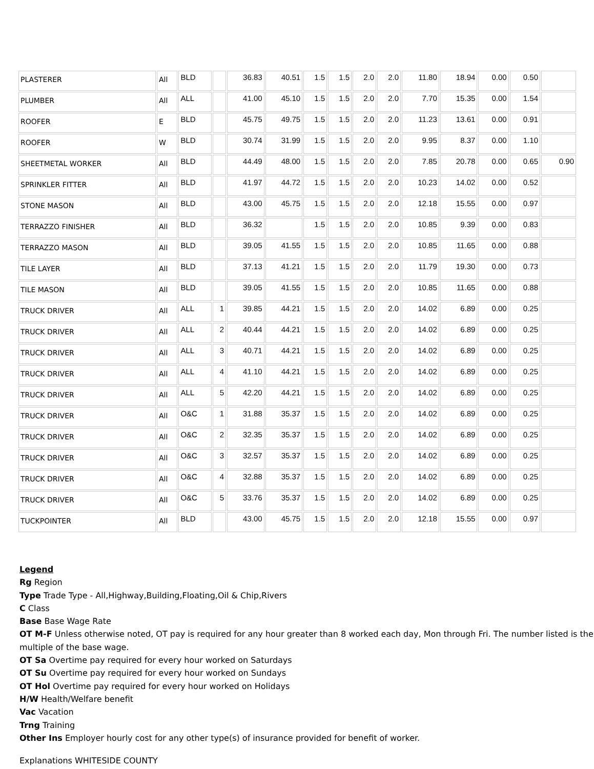| PLASTERER | All | BLD | | 36.83 | 40.51 | 1.5 | 1.5 | 2.0 | 2.0 | 11.80 | 18.94 | 0.00 | 0.50 | |
| PLUMBER | All | ALL | | 41.00 | 45.10 | 1.5 | 1.5 | 2.0 | 2.0 | 7.70 | 15.35 | 0.00 | 1.54 | |
| ROOFER | E | BLD | | 45.75 | 49.75 | 1.5 | 1.5 | 2.0 | 2.0 | 11.23 | 13.61 | 0.00 | 0.91 | |
| ROOFER | W | BLD | | 30.74 | 31.99 | 1.5 | 1.5 | 2.0 | 2.0 | 9.95 | 8.37 | 0.00 | 1.10 | |
| SHEETMETAL WORKER | All | BLD | | 44.49 | 48.00 | 1.5 | 1.5 | 2.0 | 2.0 | 7.85 | 20.78 | 0.00 | 0.65 | 0.90 |
| SPRINKLER FITTER | All | BLD | | 41.97 | 44.72 | 1.5 | 1.5 | 2.0 | 2.0 | 10.23 | 14.02 | 0.00 | 0.52 | |
| STONE MASON | All | BLD | | 43.00 | 45.75 | 1.5 | 1.5 | 2.0 | 2.0 | 12.18 | 15.55 | 0.00 | 0.97 | |
| TERRAZZO FINISHER | All | BLD | | 36.32 | | 1.5 | 1.5 | 2.0 | 2.0 | 10.85 | 9.39 | 0.00 | 0.83 | |
| TERRAZZO MASON | All | BLD | | 39.05 | 41.55 | 1.5 | 1.5 | 2.0 | 2.0 | 10.85 | 11.65 | 0.00 | 0.88 | |
| TILE LAYER | All | BLD | | 37.13 | 41.21 | 1.5 | 1.5 | 2.0 | 2.0 | 11.79 | 19.30 | 0.00 | 0.73 | |
| TILE MASON | All | BLD | | 39.05 | 41.55 | 1.5 | 1.5 | 2.0 | 2.0 | 10.85 | 11.65 | 0.00 | 0.88 | |
| TRUCK DRIVER | All | ALL | 1 | 39.85 | 44.21 | 1.5 | 1.5 | 2.0 | 2.0 | 14.02 | 6.89 | 0.00 | 0.25 | |
| TRUCK DRIVER | All | ALL | 2 | 40.44 | 44.21 | 1.5 | 1.5 | 2.0 | 2.0 | 14.02 | 6.89 | 0.00 | 0.25 | |
| TRUCK DRIVER | All | ALL | 3 | 40.71 | 44.21 | 1.5 | 1.5 | 2.0 | 2.0 | 14.02 | 6.89 | 0.00 | 0.25 | |
| TRUCK DRIVER | All | ALL | 4 | 41.10 | 44.21 | 1.5 | 1.5 | 2.0 | 2.0 | 14.02 | 6.89 | 0.00 | 0.25 | |
| TRUCK DRIVER | All | ALL | 5 | 42.20 | 44.21 | 1.5 | 1.5 | 2.0 | 2.0 | 14.02 | 6.89 | 0.00 | 0.25 | |
| TRUCK DRIVER | All | O&C | 1 | 31.88 | 35.37 | 1.5 | 1.5 | 2.0 | 2.0 | 14.02 | 6.89 | 0.00 | 0.25 | |
| TRUCK DRIVER | All | O&C | 2 | 32.35 | 35.37 | 1.5 | 1.5 | 2.0 | 2.0 | 14.02 | 6.89 | 0.00 | 0.25 | |
| TRUCK DRIVER | All | O&C | 3 | 32.57 | 35.37 | 1.5 | 1.5 | 2.0 | 2.0 | 14.02 | 6.89 | 0.00 | 0.25 | |
| TRUCK DRIVER | All | O&C | 4 | 32.88 | 35.37 | 1.5 | 1.5 | 2.0 | 2.0 | 14.02 | 6.89 | 0.00 | 0.25 | |
| TRUCK DRIVER | All | O&C | 5 | 33.76 | 35.37 | 1.5 | 1.5 | 2.0 | 2.0 | 14.02 | 6.89 | 0.00 | 0.25 | |
| TUCKPOINTER | All | BLD | | 43.00 | 45.75 | 1.5 | 1.5 | 2.0 | 2.0 | 12.18 | 15.55 | 0.00 | 0.97 | |
Legend
Rg Region
Type Trade Type - All,Highway,Building,Floating,Oil & Chip,Rivers
C Class
Base Base Wage Rate
OT M-F Unless otherwise noted, OT pay is required for any hour greater than 8 worked each day, Mon through Fri. The number listed is the multiple of the base wage.
OT Sa Overtime pay required for every hour worked on Saturdays
OT Su Overtime pay required for every hour worked on Sundays
OT Hol Overtime pay required for every hour worked on Holidays
H/W Health/Welfare benefit
Vac Vacation
Trng Training
Other Ins Employer hourly cost for any other type(s) of insurance provided for benefit of worker.
Explanations WHITESIDE COUNTY